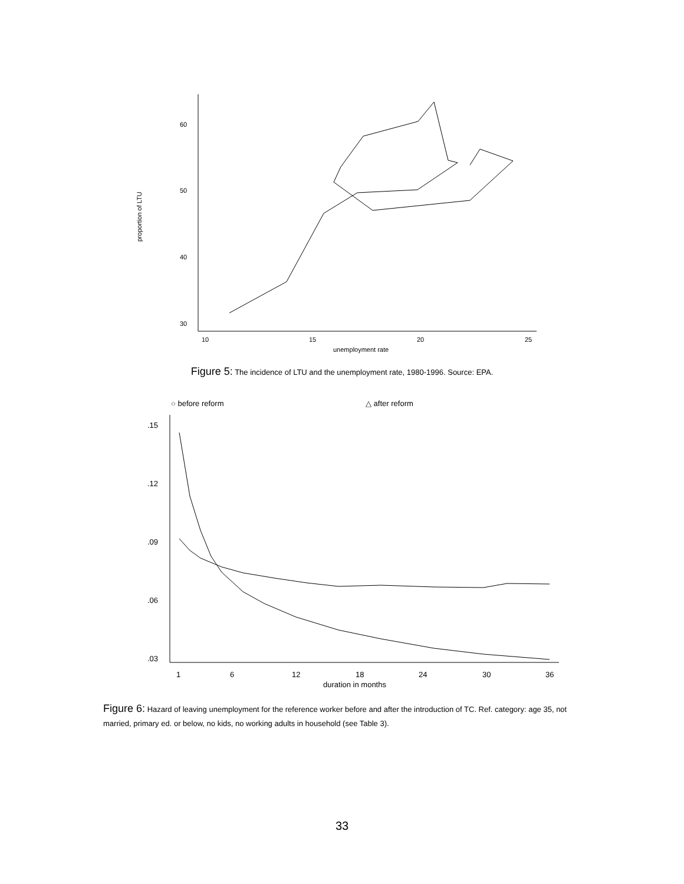proportion of LTU
60
50
40
30
10
15
20
25
unemployment rate
Figure 5: The incidence of LTU and the unemployment rate, 1980-1996. Source: EPA.
○ before reform
△ after reform
.15
.12
.09
.06
.03
1
6
12
18
24
30
36
duration in months
Figure 6: Hazard of leaving unemployment for the reference worker before and after the introduction of TC. Ref. category: age 35, not married, primary ed. or below, no kids, no working adults in household (see Table 3).
33